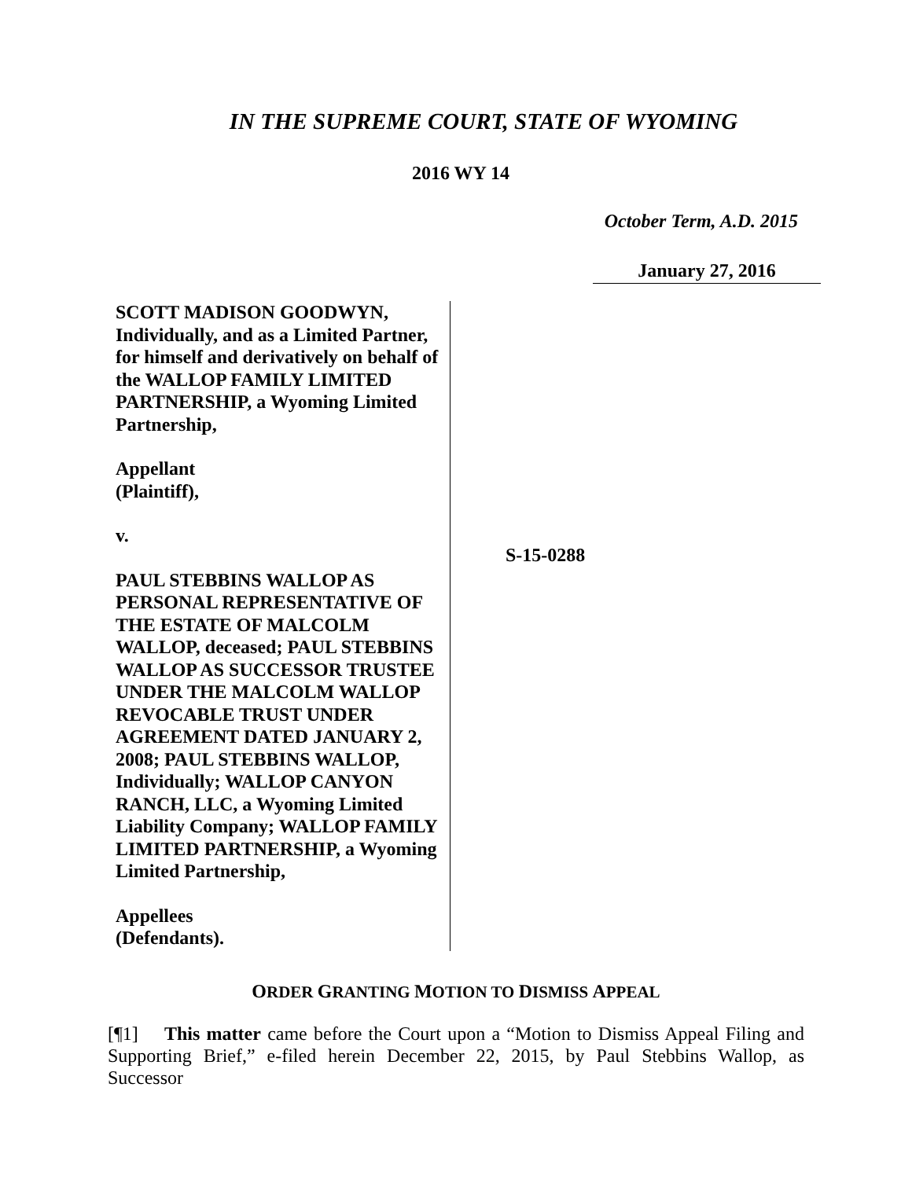IN THE SUPREME COURT, STATE OF WYOMING
2016 WY 14
October Term, A.D. 2015
January 27, 2016
SCOTT MADISON GOODWYN, Individually, and as a Limited Partner, for himself and derivatively on behalf of the WALLOP FAMILY LIMITED PARTNERSHIP, a Wyoming Limited Partnership,
Appellant
(Plaintiff),
v.
PAUL STEBBINS WALLOP AS PERSONAL REPRESENTATIVE OF THE ESTATE OF MALCOLM WALLOP, deceased; PAUL STEBBINS WALLOP AS SUCCESSOR TRUSTEE UNDER THE MALCOLM WALLOP REVOCABLE TRUST UNDER AGREEMENT DATED JANUARY 2, 2008; PAUL STEBBINS WALLOP, Individually; WALLOP CANYON RANCH, LLC, a Wyoming Limited Liability Company; WALLOP FAMILY LIMITED PARTNERSHIP, a Wyoming Limited Partnership,
Appellees
(Defendants).
S-15-0288
ORDER GRANTING MOTION TO DISMISS APPEAL
[¶1] This matter came before the Court upon a “Motion to Dismiss Appeal Filing and Supporting Brief,” e-filed herein December 22, 2015, by Paul Stebbins Wallop, as Successor